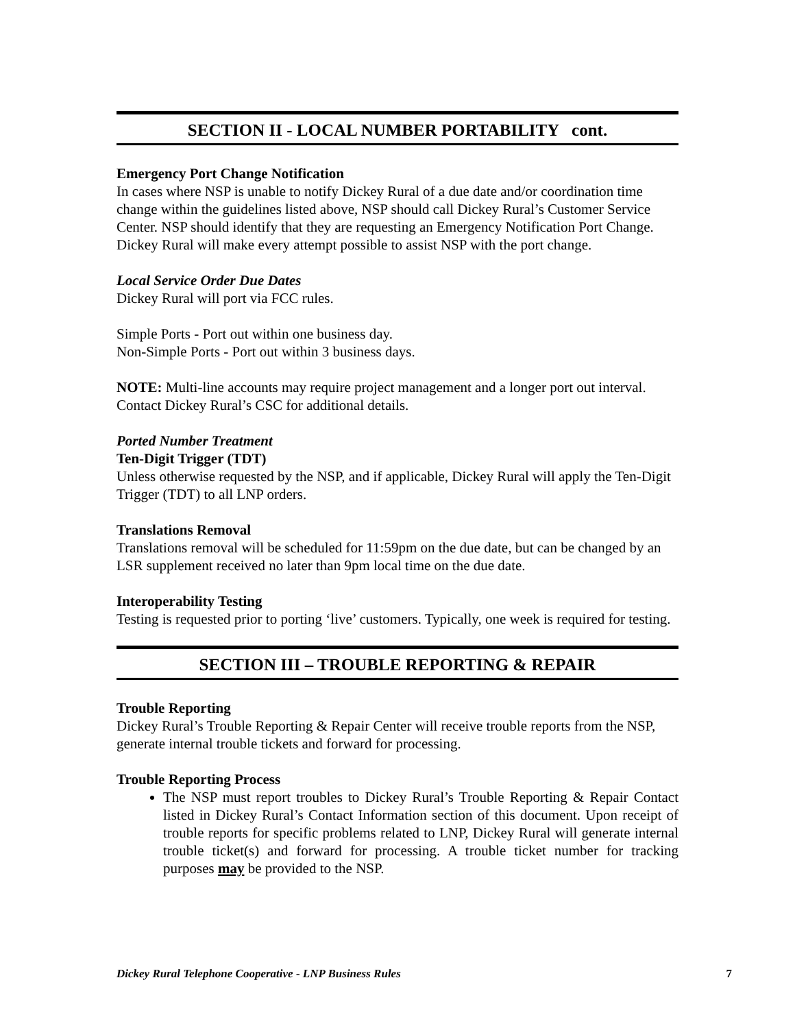SECTION II - LOCAL NUMBER PORTABILITY cont.
Emergency Port Change Notification
In cases where NSP is unable to notify Dickey Rural of a due date and/or coordination time change within the guidelines listed above, NSP should call Dickey Rural’s Customer Service Center. NSP should identify that they are requesting an Emergency Notification Port Change. Dickey Rural will make every attempt possible to assist NSP with the port change.
Local Service Order Due Dates
Dickey Rural will port via FCC rules.
Simple Ports - Port out within one business day.
Non-Simple Ports - Port out within 3 business days.
NOTE: Multi-line accounts may require project management and a longer port out interval. Contact Dickey Rural’s CSC for additional details.
Ported Number Treatment
Ten-Digit Trigger (TDT)
Unless otherwise requested by the NSP, and if applicable, Dickey Rural will apply the Ten-Digit Trigger (TDT) to all LNP orders.
Translations Removal
Translations removal will be scheduled for 11:59pm on the due date, but can be changed by an LSR supplement received no later than 9pm local time on the due date.
Interoperability Testing
Testing is requested prior to porting ‘live’ customers. Typically, one week is required for testing.
SECTION III – TROUBLE REPORTING & REPAIR
Trouble Reporting
Dickey Rural’s Trouble Reporting & Repair Center will receive trouble reports from the NSP, generate internal trouble tickets and forward for processing.
Trouble Reporting Process
The NSP must report troubles to Dickey Rural’s Trouble Reporting & Repair Contact listed in Dickey Rural’s Contact Information section of this document. Upon receipt of trouble reports for specific problems related to LNP, Dickey Rural will generate internal trouble ticket(s) and forward for processing. A trouble ticket number for tracking purposes may be provided to the NSP.
Dickey Rural Telephone Cooperative - LNP Business Rules 7